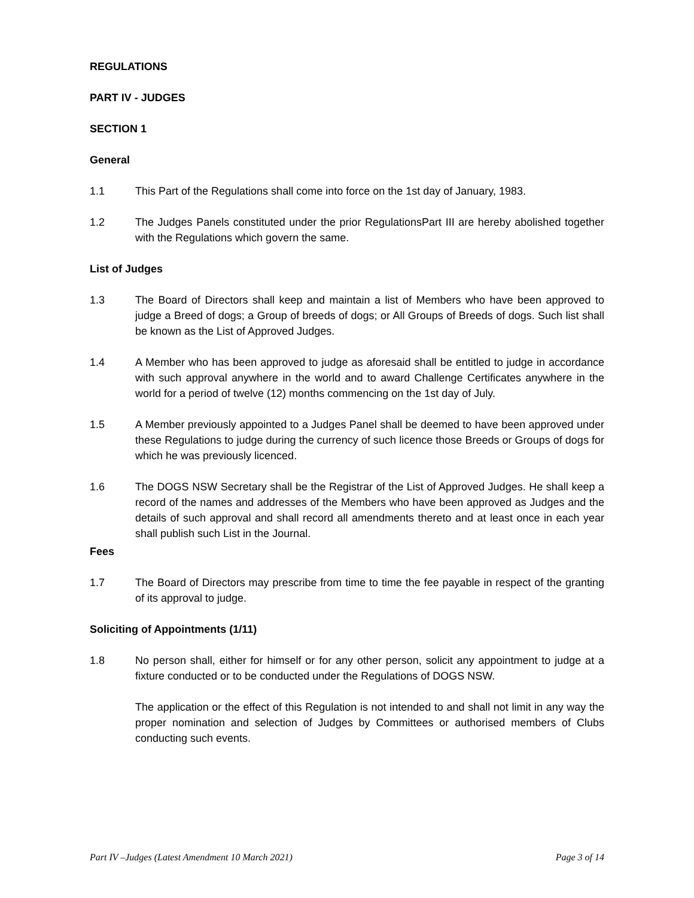REGULATIONS
PART IV - JUDGES
SECTION 1
General
1.1 This Part of the Regulations shall come into force on the 1st day of January, 1983.
1.2 The Judges Panels constituted under the prior RegulationsPart III are hereby abolished together with the Regulations which govern the same.
List of Judges
1.3 The Board of Directors shall keep and maintain a list of Members who have been approved to judge a Breed of dogs; a Group of breeds of dogs; or All Groups of Breeds of dogs. Such list shall be known as the List of Approved Judges.
1.4 A Member who has been approved to judge as aforesaid shall be entitled to judge in accordance with such approval anywhere in the world and to award Challenge Certificates anywhere in the world for a period of twelve (12) months commencing on the 1st day of July.
1.5 A Member previously appointed to a Judges Panel shall be deemed to have been approved under these Regulations to judge during the currency of such licence those Breeds or Groups of dogs for which he was previously licenced.
1.6 The DOGS NSW Secretary shall be the Registrar of the List of Approved Judges. He shall keep a record of the names and addresses of the Members who have been approved as Judges and the details of such approval and shall record all amendments thereto and at least once in each year shall publish such List in the Journal.
Fees
1.7 The Board of Directors may prescribe from time to time the fee payable in respect of the granting of its approval to judge.
Soliciting of Appointments (1/11)
1.8 No person shall, either for himself or for any other person, solicit any appointment to judge at a fixture conducted or to be conducted under the Regulations of DOGS NSW.
The application or the effect of this Regulation is not intended to and shall not limit in any way the proper nomination and selection of Judges by Committees or authorised members of Clubs conducting such events.
Part IV –Judges (Latest Amendment 10 March 2021) Page 3 of 14